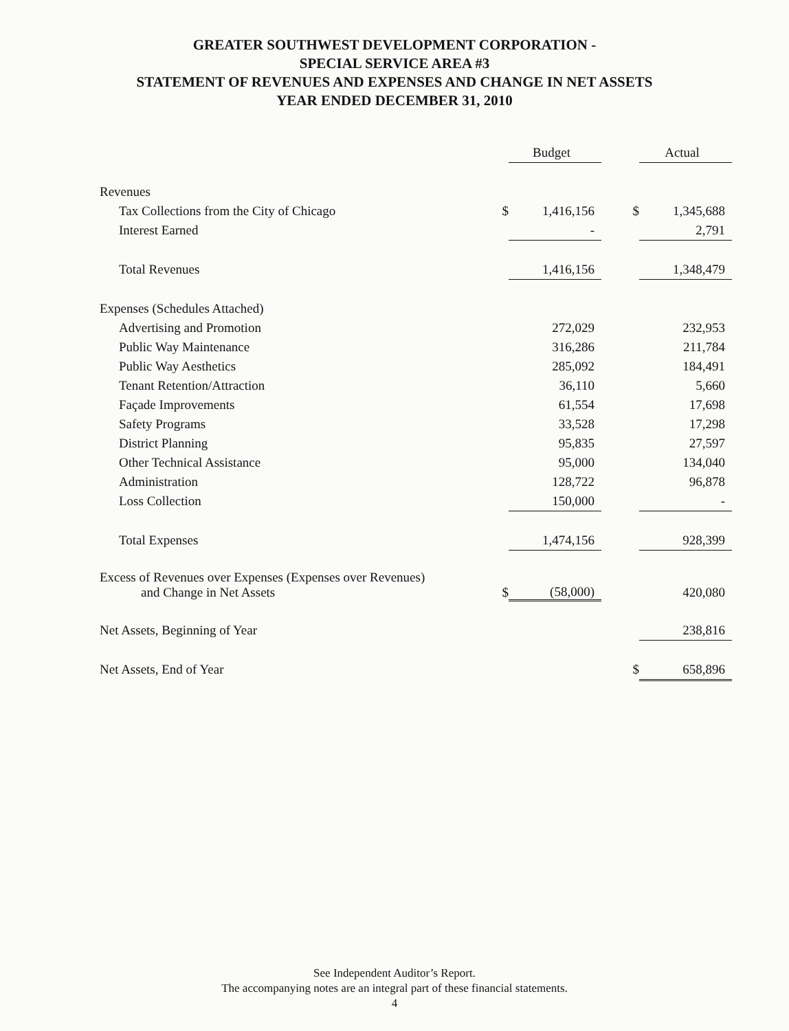GREATER SOUTHWEST DEVELOPMENT CORPORATION -
SPECIAL SERVICE AREA #3
STATEMENT OF REVENUES AND EXPENSES AND CHANGE IN NET ASSETS
YEAR ENDED DECEMBER 31, 2010
| | | Budget | | | Actual |
| --- | --- | --- | --- | --- | --- |
| Revenues | | | | | |
| Tax Collections from the City of Chicago | $ | 1,416,156 | | $ | 1,345,688 |
| Interest Earned | | - | | | 2,791 |
| Total Revenues | | 1,416,156 | | | 1,348,479 |
| Expenses (Schedules Attached) | | | | | |
| Advertising and Promotion | | 272,029 | | | 232,953 |
| Public Way Maintenance | | 316,286 | | | 211,784 |
| Public Way Aesthetics | | 285,092 | | | 184,491 |
| Tenant Retention/Attraction | | 36,110 | | | 5,660 |
| Façade Improvements | | 61,554 | | | 17,698 |
| Safety Programs | | 33,528 | | | 17,298 |
| District Planning | | 95,835 | | | 27,597 |
| Other Technical Assistance | | 95,000 | | | 134,040 |
| Administration | | 128,722 | | | 96,878 |
| Loss Collection | | 150,000 | | | - |
| Total Expenses | | 1,474,156 | | | 928,399 |
| Excess of Revenues over Expenses (Expenses over Revenues) and Change in Net Assets | $ | (58,000) | | | 420,080 |
| Net Assets, Beginning of Year | | | | | 238,816 |
| Net Assets, End of Year | | | | $ | 658,896 |
See Independent Auditor’s Report.
The accompanying notes are an integral part of these financial statements.
4